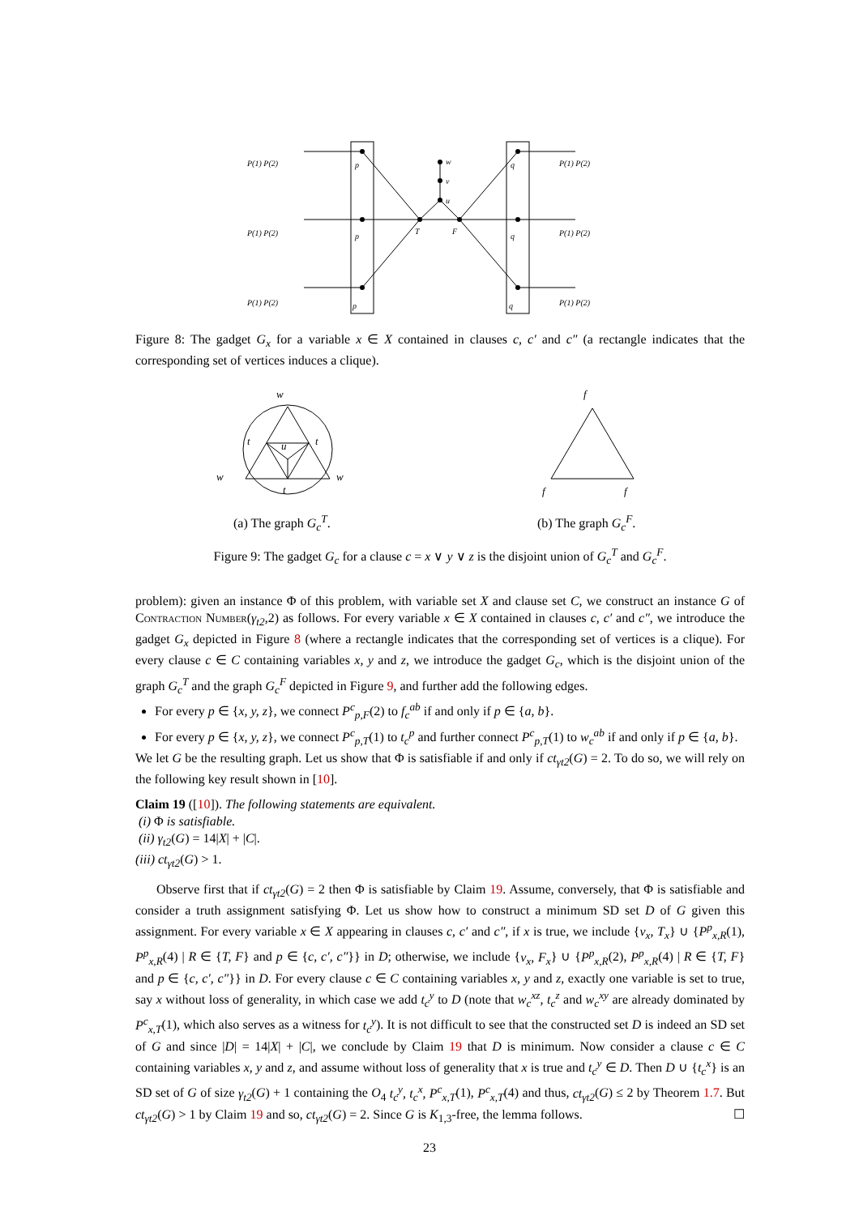w
v
u
T
F
p
p
p
q
q
q
P(1) P(2)
P(1) P(2)
P(1) P(2)
P(1) P(2)
P(1) P(2)
P(1) P(2)
Figure 8: The gadget G<sub>x</sub> for a variable x ∈ X contained in clauses c, c′ and c″ (a rectangle indicates that the corresponding set of vertices induces a clique).
w
w
w
t
t
u
t
f
f
f
(a) The graph G<sub>c</sub><sup>T</sup>. (b) The graph G<sub>c</sub><sup>F</sup>.
Figure 9: The gadget G<sub>c</sub> for a clause c = x ∨ y ∨ z is the disjoint union of G<sub>c</sub><sup>T</sup> and G<sub>c</sub><sup>F</sup>.
problem): given an instance Φ of this problem, with variable set X and clause set C, we construct an instance G of Contraction Number(γ<sub>t2</sub>,2) as follows. For every variable x ∈ X contained in clauses c, c′ and c″, we introduce the gadget G<sub>x</sub> depicted in Figure 8 (where a rectangle indicates that the corresponding set of vertices is a clique). For every clause c ∈ C containing variables x, y and z, we introduce the gadget G<sub>c</sub>, which is the disjoint union of the graph G<sub>c</sub><sup>T</sup> and the graph G<sub>c</sub><sup>F</sup> depicted in Figure 9, and further add the following edges.
For every p ∈ {x, y, z}, we connect P<sup>c</sup><sub>p,F</sub>(2) to f<sub>c</sub><sup>ab</sup> if and only if p ∈ {a, b}.
For every p ∈ {x, y, z}, we connect P<sup>c</sup><sub>p,T</sub>(1) to t<sub>c</sub><sup>p</sup> and further connect P<sup>c</sup><sub>p,T</sub>(1) to w<sub>c</sub><sup>ab</sup> if and only if p ∈ {a, b}.
We let G be the resulting graph. Let us show that Φ is satisfiable if and only if ct<sub>γt2</sub>(G) = 2. To do so, we will rely on the following key result shown in [10].
Claim 19 ([10]). The following statements are equivalent.
(i) Φ is satisfiable.
(ii) γ<sub>t2</sub>(G) = 14|X| + |C|.
(iii) ct<sub>γt2</sub>(G) > 1.
Observe first that if ct<sub>γt2</sub>(G) = 2 then Φ is satisfiable by Claim 19. Assume, conversely, that Φ is satisfiable and consider a truth assignment satisfying Φ. Let us show how to construct a minimum SD set D of G given this assignment. For every variable x ∈ X appearing in clauses c, c′ and c″, if x is true, we include {v<sub>x</sub>, T<sub>x</sub>} ∪ {P<sup>p</sup><sub>x,R</sub>(1), P<sup>p</sup><sub>x,R</sub>(4) | R ∈ {T, F} and p ∈ {c, c′, c″}} in D; otherwise, we include {v<sub>x</sub>, F<sub>x</sub>} ∪ {P<sup>p</sup><sub>x,R</sub>(2), P<sup>p</sup><sub>x,R</sub>(4) | R ∈ {T, F} and p ∈ {c, c′, c″}} in D. For every clause c ∈ C containing variables x, y and z, exactly one variable is set to true, say x without loss of generality, in which case we add t<sub>c</sub><sup>y</sup> to D (note that w<sub>c</sub><sup>xz</sup>, t<sub>c</sub><sup>z</sup> and w<sub>c</sub><sup>xy</sup> are already dominated by P<sup>c</sup><sub>x,T</sub>(1), which also serves as a witness for t<sub>c</sub><sup>y</sup>). It is not difficult to see that the constructed set D is indeed an SD set of G and since |D| = 14|X| + |C|, we conclude by Claim 19 that D is minimum. Now consider a clause c ∈ C containing variables x, y and z, and assume without loss of generality that x is true and t<sub>c</sub><sup>y</sup> ∈ D. Then D ∪ {t<sub>c</sub><sup>x</sup>} is an SD set of G of size γ<sub>t2</sub>(G) + 1 containing the O<sub>4</sub> t<sub>c</sub><sup>y</sup>, t<sub>c</sub><sup>x</sup>, P<sup>c</sup><sub>x,T</sub>(1), P<sup>c</sup><sub>x,T</sub>(4) and thus, ct<sub>γt2</sub>(G) ≤ 2 by Theorem 1.7. But ct<sub>γt2</sub>(G) > 1 by Claim 19 and so, ct<sub>γt2</sub>(G) = 2. Since G is K<sub>1,3</sub>-free, the lemma follows. ☐
23